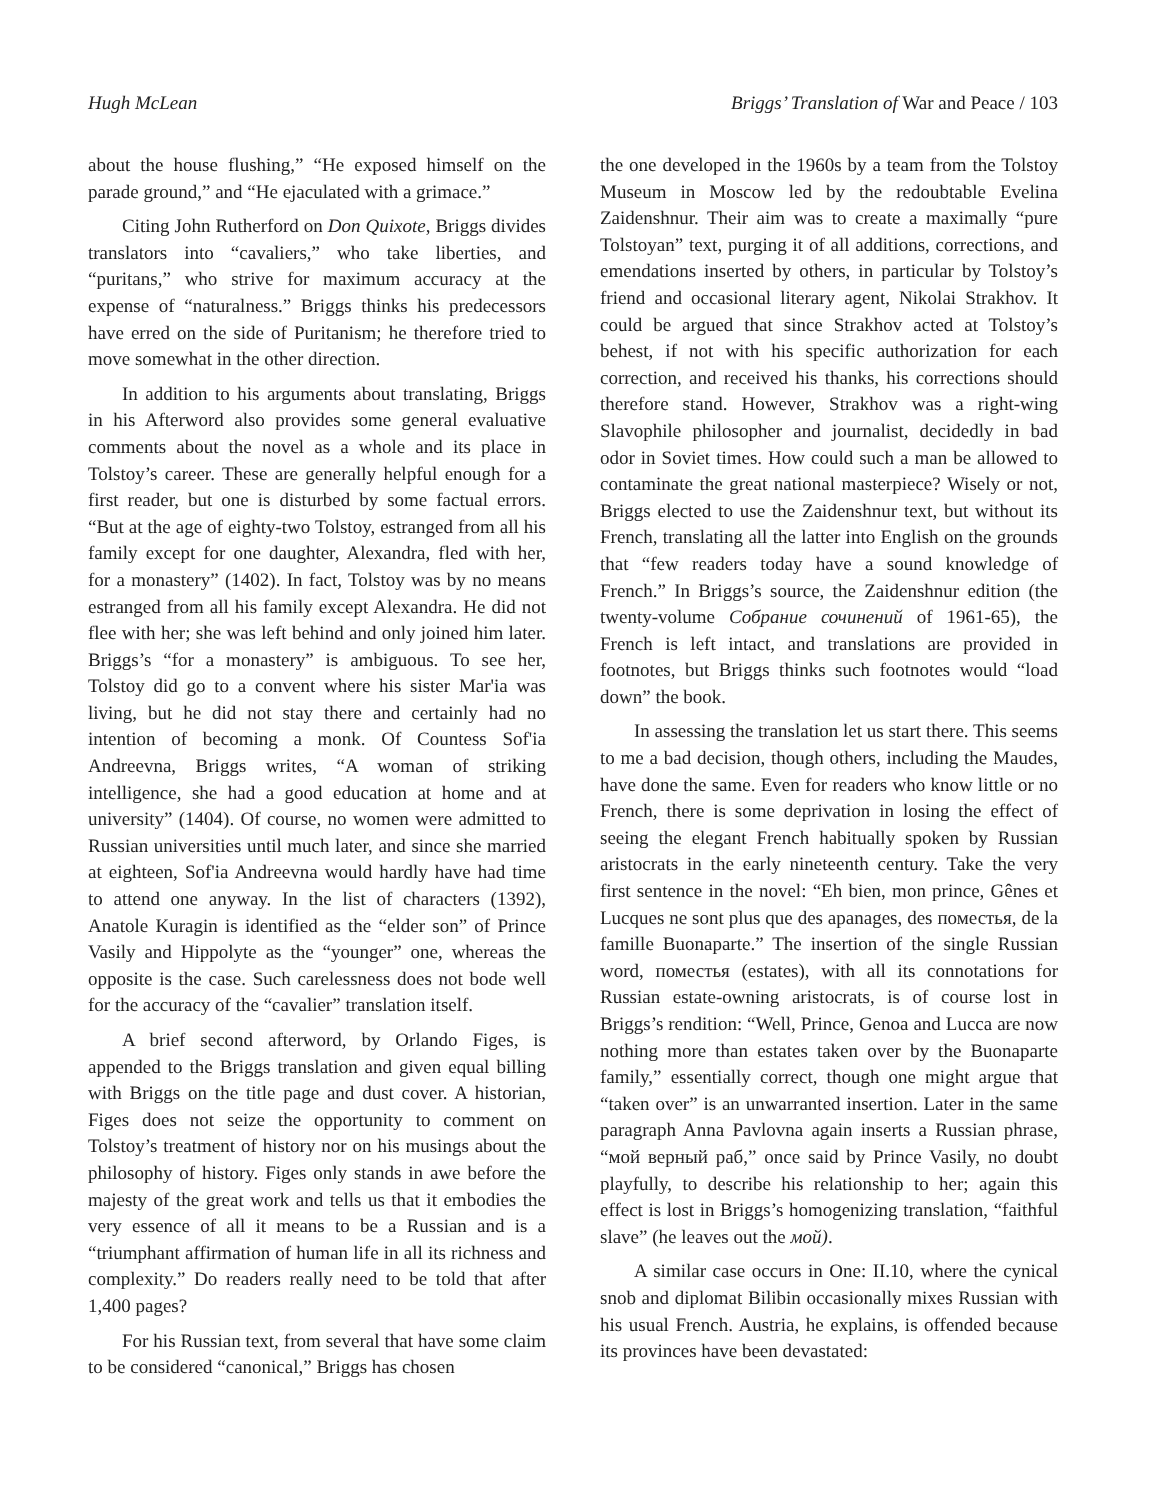Hugh McLean Briggs’ Translation of War and Peace / 103
about the house flushing,” “He exposed himself on the parade ground,” and “He ejaculated with a grimace.”
Citing John Rutherford on Don Quixote, Briggs divides translators into “cavaliers,” who take liberties, and “puritans,” who strive for maximum accuracy at the expense of “naturalness.” Briggs thinks his predecessors have erred on the side of Puritanism; he therefore tried to move somewhat in the other direction.
In addition to his arguments about translating, Briggs in his Afterword also provides some general evaluative comments about the novel as a whole and its place in Tolstoy’s career. These are generally helpful enough for a first reader, but one is disturbed by some factual errors. “But at the age of eighty-two Tolstoy, estranged from all his family except for one daughter, Alexandra, fled with her, for a monastery” (1402). In fact, Tolstoy was by no means estranged from all his family except Alexandra. He did not flee with her; she was left behind and only joined him later. Briggs’s “for a monastery” is ambiguous. To see her, Tolstoy did go to a convent where his sister Mar'ia was living, but he did not stay there and certainly had no intention of becoming a monk. Of Countess Sof'ia Andreevna, Briggs writes, “A woman of striking intelligence, she had a good education at home and at university” (1404). Of course, no women were admitted to Russian universities until much later, and since she married at eighteen, Sof'ia Andreevna would hardly have had time to attend one anyway. In the list of characters (1392), Anatole Kuragin is identified as the “elder son” of Prince Vasily and Hippolyte as the “younger” one, whereas the opposite is the case. Such carelessness does not bode well for the accuracy of the “cavalier” translation itself.
A brief second afterword, by Orlando Figes, is appended to the Briggs translation and given equal billing with Briggs on the title page and dust cover. A historian, Figes does not seize the opportunity to comment on Tolstoy’s treatment of history nor on his musings about the philosophy of history. Figes only stands in awe before the majesty of the great work and tells us that it embodies the very essence of all it means to be a Russian and is a “triumphant affirmation of human life in all its richness and complexity.” Do readers really need to be told that after 1,400 pages?
For his Russian text, from several that have some claim to be considered “canonical,” Briggs has chosen
the one developed in the 1960s by a team from the Tolstoy Museum in Moscow led by the redoubtable Evelina Zaidenshnur. Their aim was to create a maximally “pure Tolstoyan” text, purging it of all additions, corrections, and emendations inserted by others, in particular by Tolstoy’s friend and occasional literary agent, Nikolai Strakhov. It could be argued that since Strakhov acted at Tolstoy’s behest, if not with his specific authorization for each correction, and received his thanks, his corrections should therefore stand. However, Strakhov was a right-wing Slavophile philosopher and journalist, decidedly in bad odor in Soviet times. How could such a man be allowed to contaminate the great national masterpiece? Wisely or not, Briggs elected to use the Zaidenshnur text, but without its French, translating all the latter into English on the grounds that “few readers today have a sound knowledge of French.” In Briggs’s source, the Zaidenshnur edition (the twenty-volume Собрание сочинений of 1961-65), the French is left intact, and translations are provided in footnotes, but Briggs thinks such footnotes would “load down” the book.
In assessing the translation let us start there. This seems to me a bad decision, though others, including the Maudes, have done the same. Even for readers who know little or no French, there is some deprivation in losing the effect of seeing the elegant French habitually spoken by Russian aristocrats in the early nineteenth century. Take the very first sentence in the novel: “Eh bien, mon prince, Gênes et Lucques ne sont plus que des apanages, des поместья, de la famille Buonaparte.” The insertion of the single Russian word, поместья (estates), with all its connotations for Russian estate-owning aristocrats, is of course lost in Briggs’s rendition: “Well, Prince, Genoa and Lucca are now nothing more than estates taken over by the Buonaparte family,” essentially correct, though one might argue that “taken over” is an unwarranted insertion. Later in the same paragraph Anna Pavlovna again inserts a Russian phrase, “мой верный раб,” once said by Prince Vasily, no doubt playfully, to describe his relationship to her; again this effect is lost in Briggs’s homogenizing translation, “faithful slave” (he leaves out the мой).
A similar case occurs in One: II.10, where the cynical snob and diplomat Bilibin occasionally mixes Russian with his usual French. Austria, he explains, is offended because its provinces have been devastated: